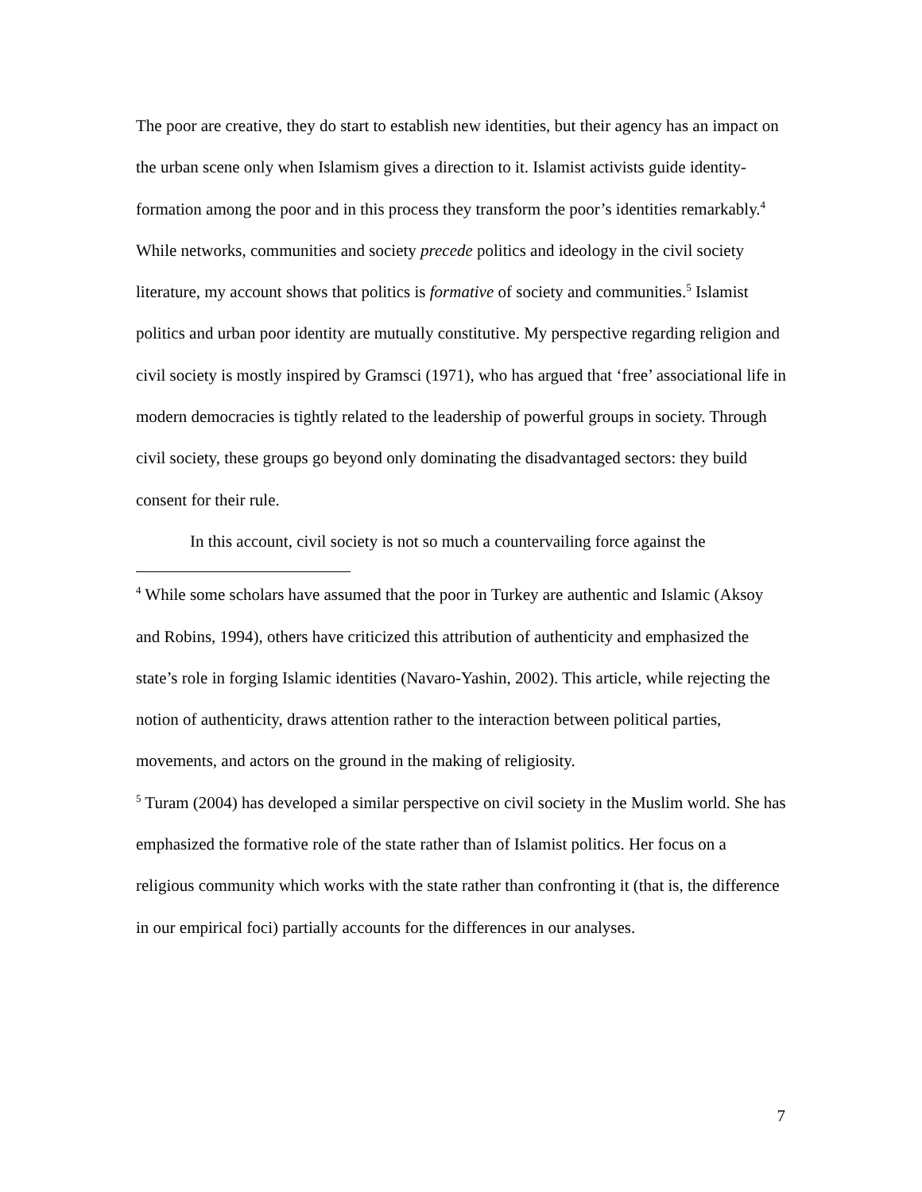The poor are creative, they do start to establish new identities, but their agency has an impact on the urban scene only when Islamism gives a direction to it. Islamist activists guide identity-formation among the poor and in this process they transform the poor’s identities remarkably.<sup>4</sup> While networks, communities and society precede politics and ideology in the civil society literature, my account shows that politics is formative of society and communities.<sup>5</sup> Islamist politics and urban poor identity are mutually constitutive. My perspective regarding religion and civil society is mostly inspired by Gramsci (1971), who has argued that ‘free’ associational life in modern democracies is tightly related to the leadership of powerful groups in society. Through civil society, these groups go beyond only dominating the disadvantaged sectors: they build consent for their rule.
In this account, civil society is not so much a countervailing force against the
<sup>4</sup> While some scholars have assumed that the poor in Turkey are authentic and Islamic (Aksoy and Robins, 1994), others have criticized this attribution of authenticity and emphasized the state’s role in forging Islamic identities (Navaro-Yashin, 2002). This article, while rejecting the notion of authenticity, draws attention rather to the interaction between political parties, movements, and actors on the ground in the making of religiosity.
<sup>5</sup> Turam (2004) has developed a similar perspective on civil society in the Muslim world. She has emphasized the formative role of the state rather than of Islamist politics. Her focus on a religious community which works with the state rather than confronting it (that is, the difference in our empirical foci) partially accounts for the differences in our analyses.
7